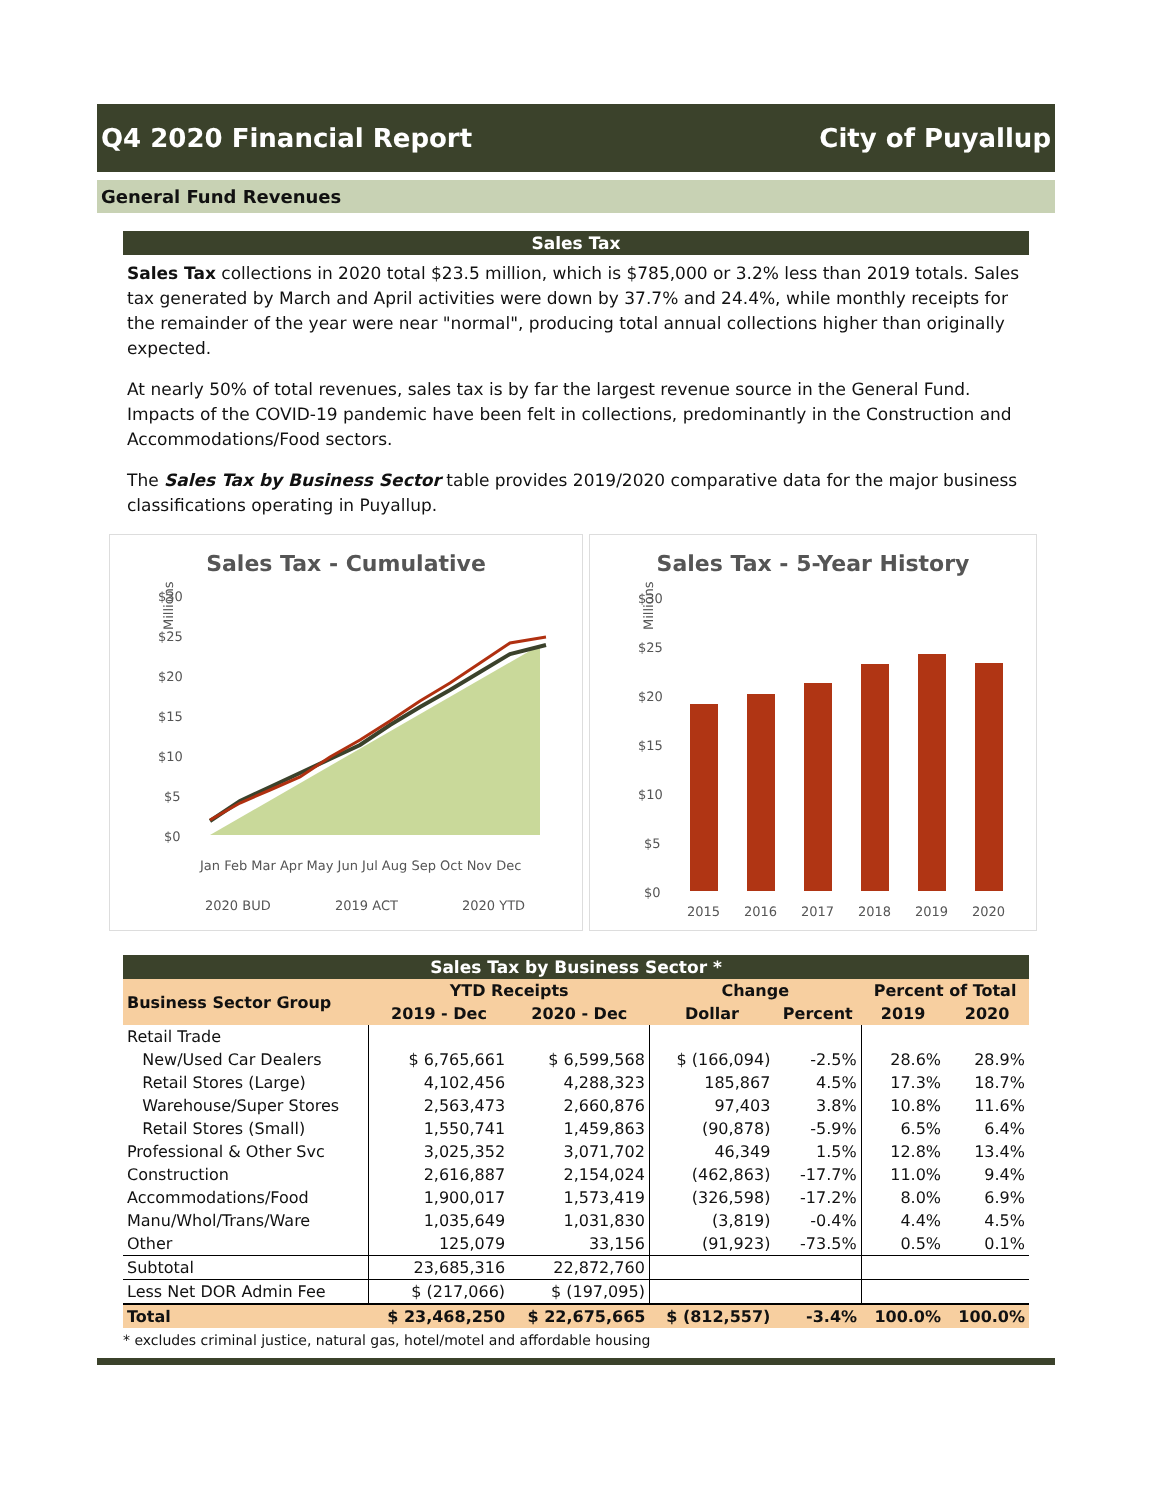Q4 2020 Financial Report City of Puyallup
General Fund Revenues
Sales Tax
Sales Tax collections in 2020 total $23.5 million, which is $785,000 or 3.2% less than 2019 totals. Sales tax generated by March and April activities were down by 37.7% and 24.4%, while monthly receipts for the remainder of the year were near "normal", producing total annual collections higher than originally expected.
At nearly 50% of total revenues, sales tax is by far the largest revenue source in the General Fund. Impacts of the COVID-19 pandemic have been felt in collections, predominantly in the Construction and Accommodations/Food sectors.
The Sales Tax by Business Sector table provides 2019/2020 comparative data for the major business classifications operating in Puyallup.
Sales Tax - Cumulative
Millions
$30
$25
$20
$15
$10
$5
$0
Jan Feb Mar Apr May Jun Jul Aug Sep Oct Nov Dec
2020 BUD
2019 ACT
2020 YTD
Sales Tax - 5-Year History
Millions
$30
$25
$20
$15
$10
$5
$0
2015
2016
2017
2018
2019
2020
Sales Tax by Business Sector *
| Business Sector Group | YTD Receipts | | Change | | Percent of Total | |
| --- | --- | --- | --- | --- | --- | --- |
| | 2019 - Dec | 2020 - Dec | Dollar | Percent | 2019 | 2020 |
| Retail Trade | | | | | | |
| New/Used Car Dealers | $ 6,765,661 | $ 6,599,568 | $ (166,094) | -2.5% | 28.6% | 28.9% |
| Retail Stores (Large) | 4,102,456 | 4,288,323 | 185,867 | 4.5% | 17.3% | 18.7% |
| Warehouse/Super Stores | 2,563,473 | 2,660,876 | 97,403 | 3.8% | 10.8% | 11.6% |
| Retail Stores (Small) | 1,550,741 | 1,459,863 | (90,878) | -5.9% | 6.5% | 6.4% |
| Professional & Other Svc | 3,025,352 | 3,071,702 | 46,349 | 1.5% | 12.8% | 13.4% |
| Construction | 2,616,887 | 2,154,024 | (462,863) | -17.7% | 11.0% | 9.4% |
| Accommodations/Food | 1,900,017 | 1,573,419 | (326,598) | -17.2% | 8.0% | 6.9% |
| Manu/Whol/Trans/Ware | 1,035,649 | 1,031,830 | (3,819) | -0.4% | 4.4% | 4.5% |
| Other | 125,079 | 33,156 | (91,923) | -73.5% | 0.5% | 0.1% |
| Subtotal | 23,685,316 | 22,872,760 | | | | |
| Less Net DOR Admin Fee | $ (217,066) | $ (197,095) | | | | |
| Total | $ 23,468,250 | $ 22,675,665 | $ (812,557) | -3.4% | 100.0% | 100.0% |
* excludes criminal justice, natural gas, hotel/motel and affordable housing